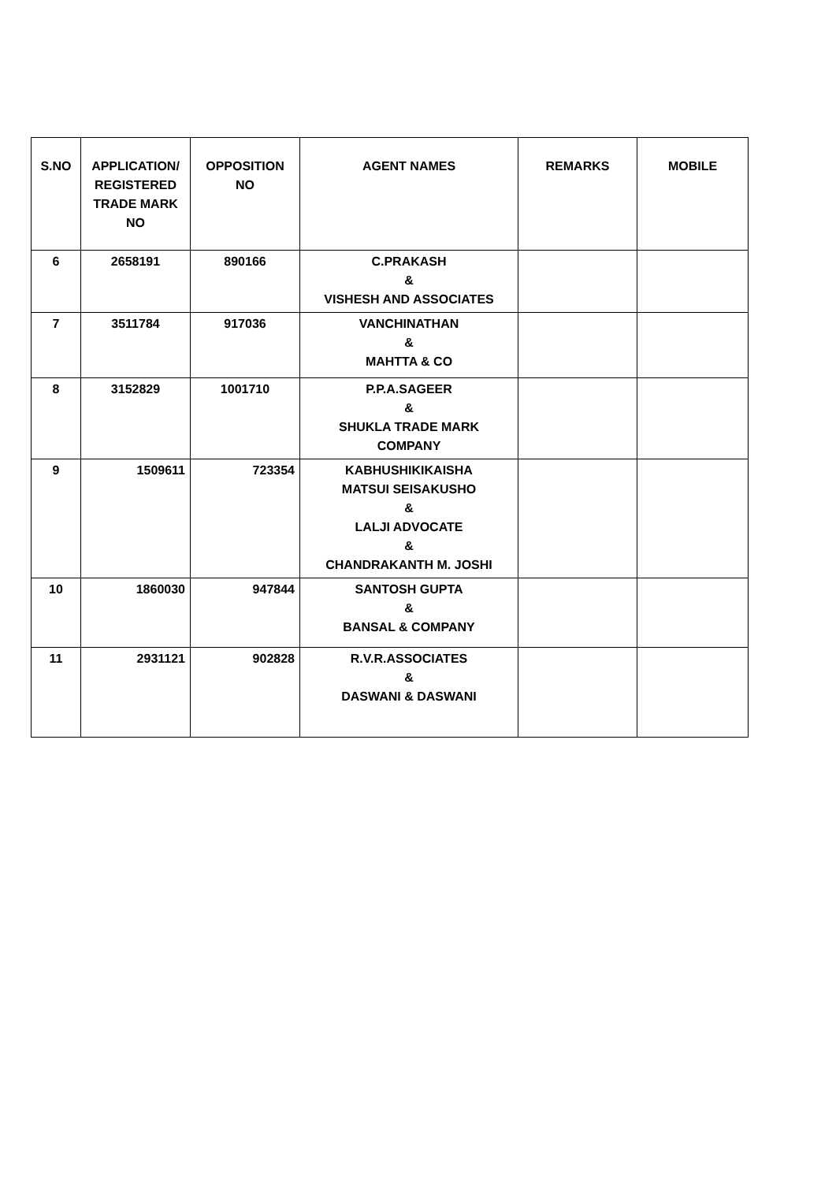| S.NO | APPLICATION/ REGISTERED TRADE MARK NO | OPPOSITION NO | AGENT NAMES | REMARKS | MOBILE |
| --- | --- | --- | --- | --- | --- |
| 6 | 2658191 | 890166 | C.PRAKASH & VISHESH AND ASSOCIATES | | |
| 7 | 3511784 | 917036 | VANCHINATHAN & MAHTTA & CO | | |
| 8 | 3152829 | 1001710 | P.P.A.SAGEER & SHUKLA TRADE MARK COMPANY | | |
| 9 | 1509611 | 723354 | KABHUSHIKIKAISHA MATSUI SEISAKUSHO & LALJI ADVOCATE & CHANDRAKANTH M. JOSHI | | |
| 10 | 1860030 | 947844 | SANTOSH GUPTA & BANSAL & COMPANY | | |
| 11 | 2931121 | 902828 | R.V.R.ASSOCIATES & DASWANI & DASWANI | | |